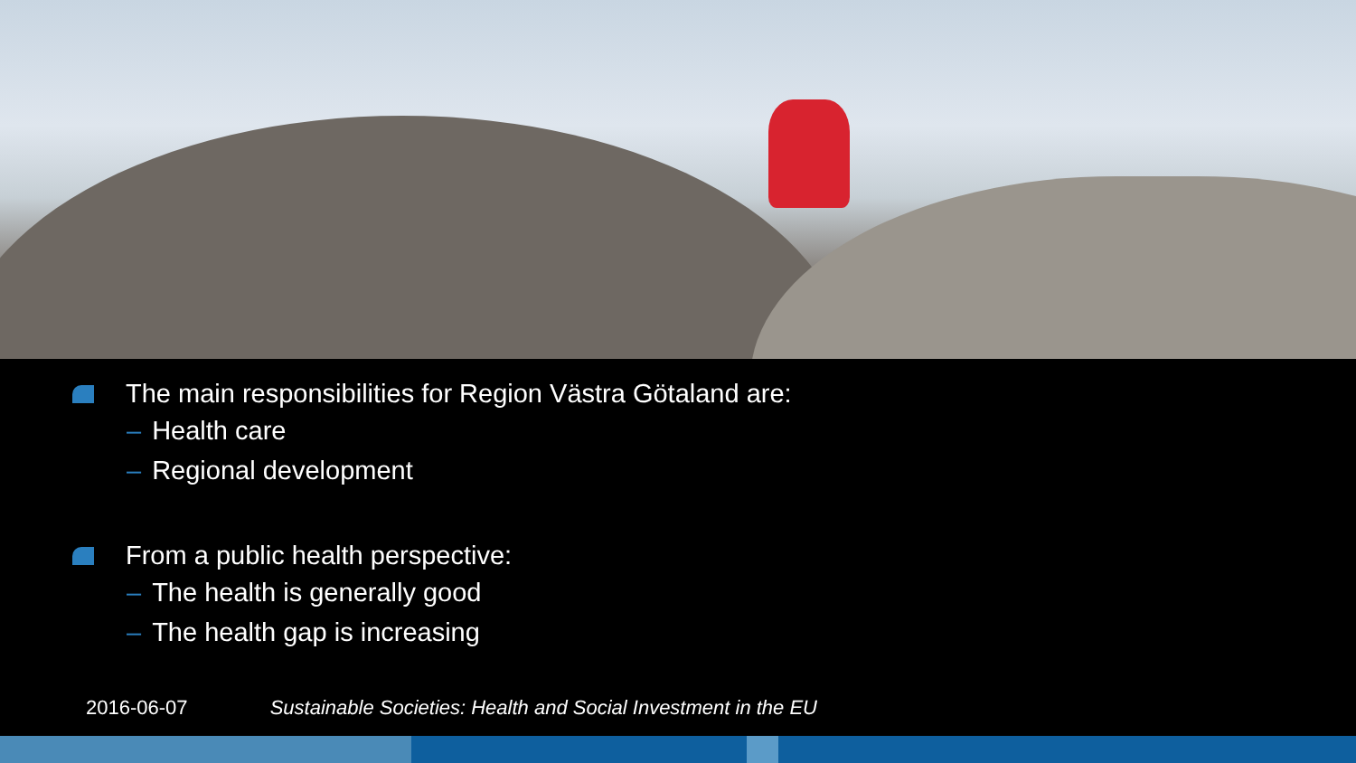The main responsibilities for Region Västra Götaland are:
– Health care
– Regional development
From a public health perspective:
– The health is generally good
– The health gap is increasing
2016-06-07 Sustainable Societies: Health and Social Investment in the EU